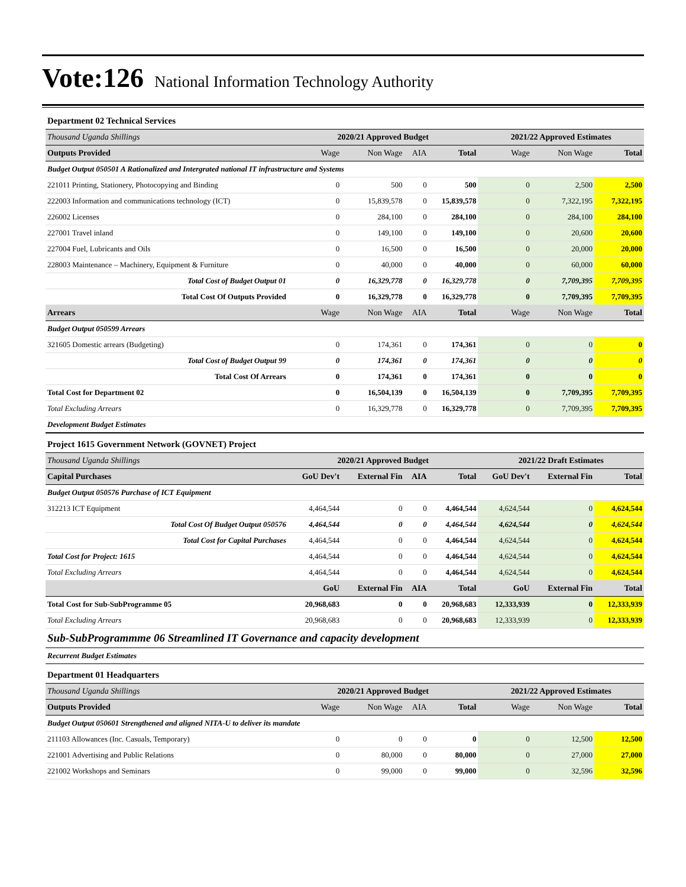Vote:126 National Information Technology Authority
| Department 02 Technical Services | | | | | | | |
| Thousand Uganda Shillings | 2020/21 Approved Budget | | | | 2021/22 Approved Estimates | | |
| Outputs Provided | Wage | Non Wage | AIA | Total | Wage | Non Wage | Total |
| Budget Output 050501 A Rationalized and Intergrated national IT infrastructure and Systems | | | | | | | |
| 221011 Printing, Stationery, Photocopying and Binding | 0 | 500 | 0 | 500 | 0 | 2,500 | 2,500 |
| 222003 Information and communications technology (ICT) | 0 | 15,839,578 | 0 | 15,839,578 | 0 | 7,322,195 | 7,322,195 |
| 226002 Licenses | 0 | 284,100 | 0 | 284,100 | 0 | 284,100 | 284,100 |
| 227001 Travel inland | 0 | 149,100 | 0 | 149,100 | 0 | 20,600 | 20,600 |
| 227004 Fuel, Lubricants and Oils | 0 | 16,500 | 0 | 16,500 | 0 | 20,000 | 20,000 |
| 228003 Maintenance – Machinery, Equipment & Furniture | 0 | 40,000 | 0 | 40,000 | 0 | 60,000 | 60,000 |
| Total Cost of Budget Output 01 | 0 | 16,329,778 | 0 | 16,329,778 | 0 | 7,709,395 | 7,709,395 |
| Total Cost Of Outputs Provided | 0 | 16,329,778 | 0 | 16,329,778 | 0 | 7,709,395 | 7,709,395 |
| Arrears | Wage | Non Wage | AIA | Total | Wage | Non Wage | Total |
| Budget Output 050599 Arrears | | | | | | | |
| 321605 Domestic arrears (Budgeting) | 0 | 174,361 | 0 | 174,361 | 0 | 0 | 0 |
| Total Cost of Budget Output 99 | 0 | 174,361 | 0 | 174,361 | 0 | 0 | 0 |
| Total Cost Of Arrears | 0 | 174,361 | 0 | 174,361 | 0 | 0 | 0 |
| Total Cost for Department 02 | 0 | 16,504,139 | 0 | 16,504,139 | 0 | 7,709,395 | 7,709,395 |
| Total Excluding Arrears | 0 | 16,329,778 | 0 | 16,329,778 | 0 | 7,709,395 | 7,709,395 |
| Development Budget Estimates | | | | | | | |
| Project 1615 Government Network (GOVNET) Project | | | | | | | |
| Thousand Uganda Shillings | 2020/21 Approved Budget | | | | 2021/22 Draft Estimates | | |
| Capital Purchases | GoU Dev't | External Fin | AIA | Total | GoU Dev't | External Fin | Total |
| Budget Output 050576 Purchase of ICT Equipment | | | | | | | |
| 312213 ICT Equipment | 4,464,544 | 0 | 0 | 4,464,544 | 4,624,544 | 0 | 4,624,544 |
| Total Cost Of Budget Output 050576 | 4,464,544 | 0 | 0 | 4,464,544 | 4,624,544 | 0 | 4,624,544 |
| Total Cost for Capital Purchases | 4,464,544 | 0 | 0 | 4,464,544 | 4,624,544 | 0 | 4,624,544 |
| Total Cost for Project: 1615 | 4,464,544 | 0 | 0 | 4,464,544 | 4,624,544 | 0 | 4,624,544 |
| Total Excluding Arrears | 4,464,544 | 0 | 0 | 4,464,544 | 4,624,544 | 0 | 4,624,544 |
| | GoU | External Fin | AIA | Total | GoU | External Fin | Total |
| Total Cost for Sub-SubProgramme 05 | 20,968,683 | 0 | 0 | 20,968,683 | 12,333,939 | 0 | 12,333,939 |
| Total Excluding Arrears | 20,968,683 | 0 | 0 | 20,968,683 | 12,333,939 | 0 | 12,333,939 |
| Sub-SubProgrammme 06 Streamlined IT Governance and capacity development | | | | | | | |
| Recurrent Budget Estimates | | | | | | | |
| Department 01 Headquarters | | | | | | | |
| Thousand Uganda Shillings | 2020/21 Approved Budget | | | | 2021/22 Approved Estimates | | |
| Outputs Provided | Wage | Non Wage | AIA | Total | Wage | Non Wage | Total |
| Budget Output 050601 Strengthened and aligned NITA-U to deliver its mandate | | | | | | | |
| 211103 Allowances (Inc. Casuals, Temporary) | 0 | 0 | 0 | 0 | 0 | 12,500 | 12,500 |
| 221001 Advertising and Public Relations | 0 | 80,000 | 0 | 80,000 | 0 | 27,000 | 27,000 |
| 221002 Workshops and Seminars | 0 | 99,000 | 0 | 99,000 | 0 | 32,596 | 32,596 |